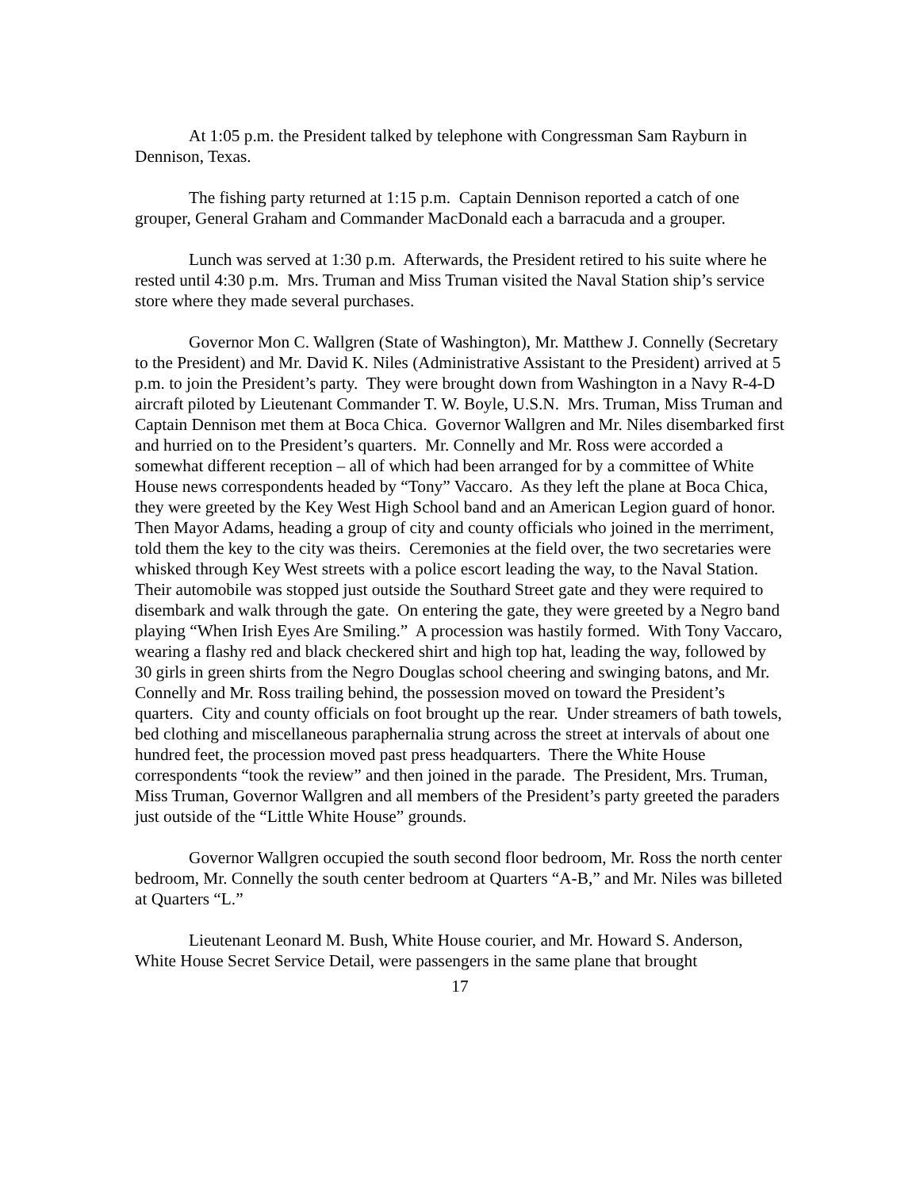At 1:05 p.m. the President talked by telephone with Congressman Sam Rayburn in Dennison, Texas.
The fishing party returned at 1:15 p.m. Captain Dennison reported a catch of one grouper, General Graham and Commander MacDonald each a barracuda and a grouper.
Lunch was served at 1:30 p.m. Afterwards, the President retired to his suite where he rested until 4:30 p.m. Mrs. Truman and Miss Truman visited the Naval Station ship’s service store where they made several purchases.
Governor Mon C. Wallgren (State of Washington), Mr. Matthew J. Connelly (Secretary to the President) and Mr. David K. Niles (Administrative Assistant to the President) arrived at 5 p.m. to join the President’s party. They were brought down from Washington in a Navy R-4-D aircraft piloted by Lieutenant Commander T. W. Boyle, U.S.N. Mrs. Truman, Miss Truman and Captain Dennison met them at Boca Chica. Governor Wallgren and Mr. Niles disembarked first and hurried on to the President’s quarters. Mr. Connelly and Mr. Ross were accorded a somewhat different reception – all of which had been arranged for by a committee of White House news correspondents headed by “Tony” Vaccaro. As they left the plane at Boca Chica, they were greeted by the Key West High School band and an American Legion guard of honor. Then Mayor Adams, heading a group of city and county officials who joined in the merriment, told them the key to the city was theirs. Ceremonies at the field over, the two secretaries were whisked through Key West streets with a police escort leading the way, to the Naval Station. Their automobile was stopped just outside the Southard Street gate and they were required to disembark and walk through the gate. On entering the gate, they were greeted by a Negro band playing “When Irish Eyes Are Smiling.” A procession was hastily formed. With Tony Vaccaro, wearing a flashy red and black checkered shirt and high top hat, leading the way, followed by 30 girls in green shirts from the Negro Douglas school cheering and swinging batons, and Mr. Connelly and Mr. Ross trailing behind, the possession moved on toward the President’s quarters. City and county officials on foot brought up the rear. Under streamers of bath towels, bed clothing and miscellaneous paraphernalia strung across the street at intervals of about one hundred feet, the procession moved past press headquarters. There the White House correspondents “took the review” and then joined in the parade. The President, Mrs. Truman, Miss Truman, Governor Wallgren and all members of the President’s party greeted the paraders just outside of the “Little White House” grounds.
Governor Wallgren occupied the south second floor bedroom, Mr. Ross the north center bedroom, Mr. Connelly the south center bedroom at Quarters “A-B,” and Mr. Niles was billeted at Quarters “L.”
Lieutenant Leonard M. Bush, White House courier, and Mr. Howard S. Anderson, White House Secret Service Detail, were passengers in the same plane that brought
17